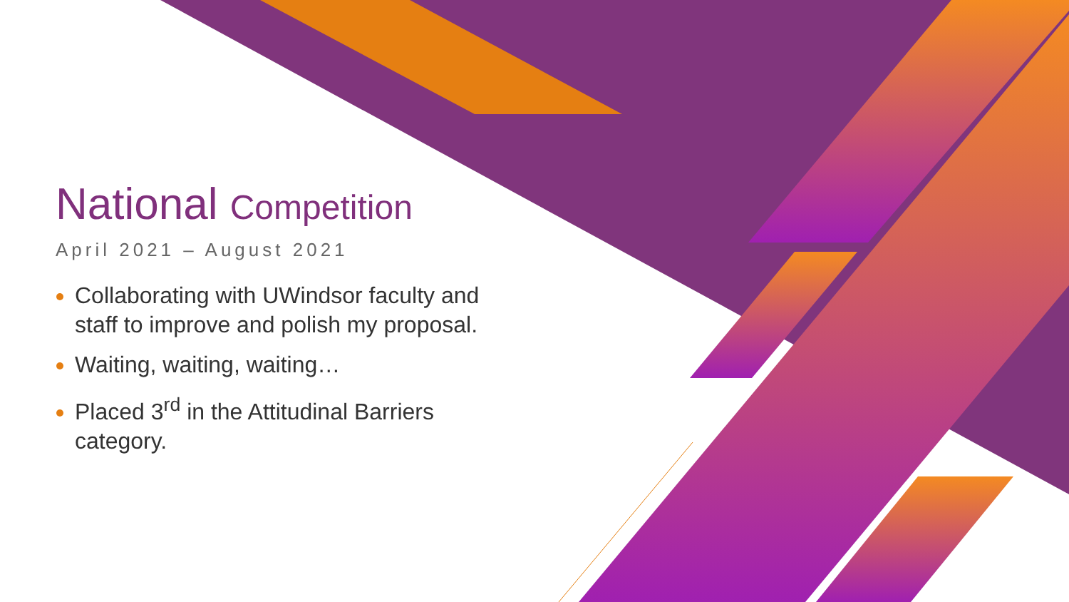National Competition
April 2021 – August 2021
Collaborating with UWindsor faculty and staff to improve and polish my proposal.
Waiting, waiting, waiting…
Placed 3<sup>rd</sup> in the Attitudinal Barriers category.